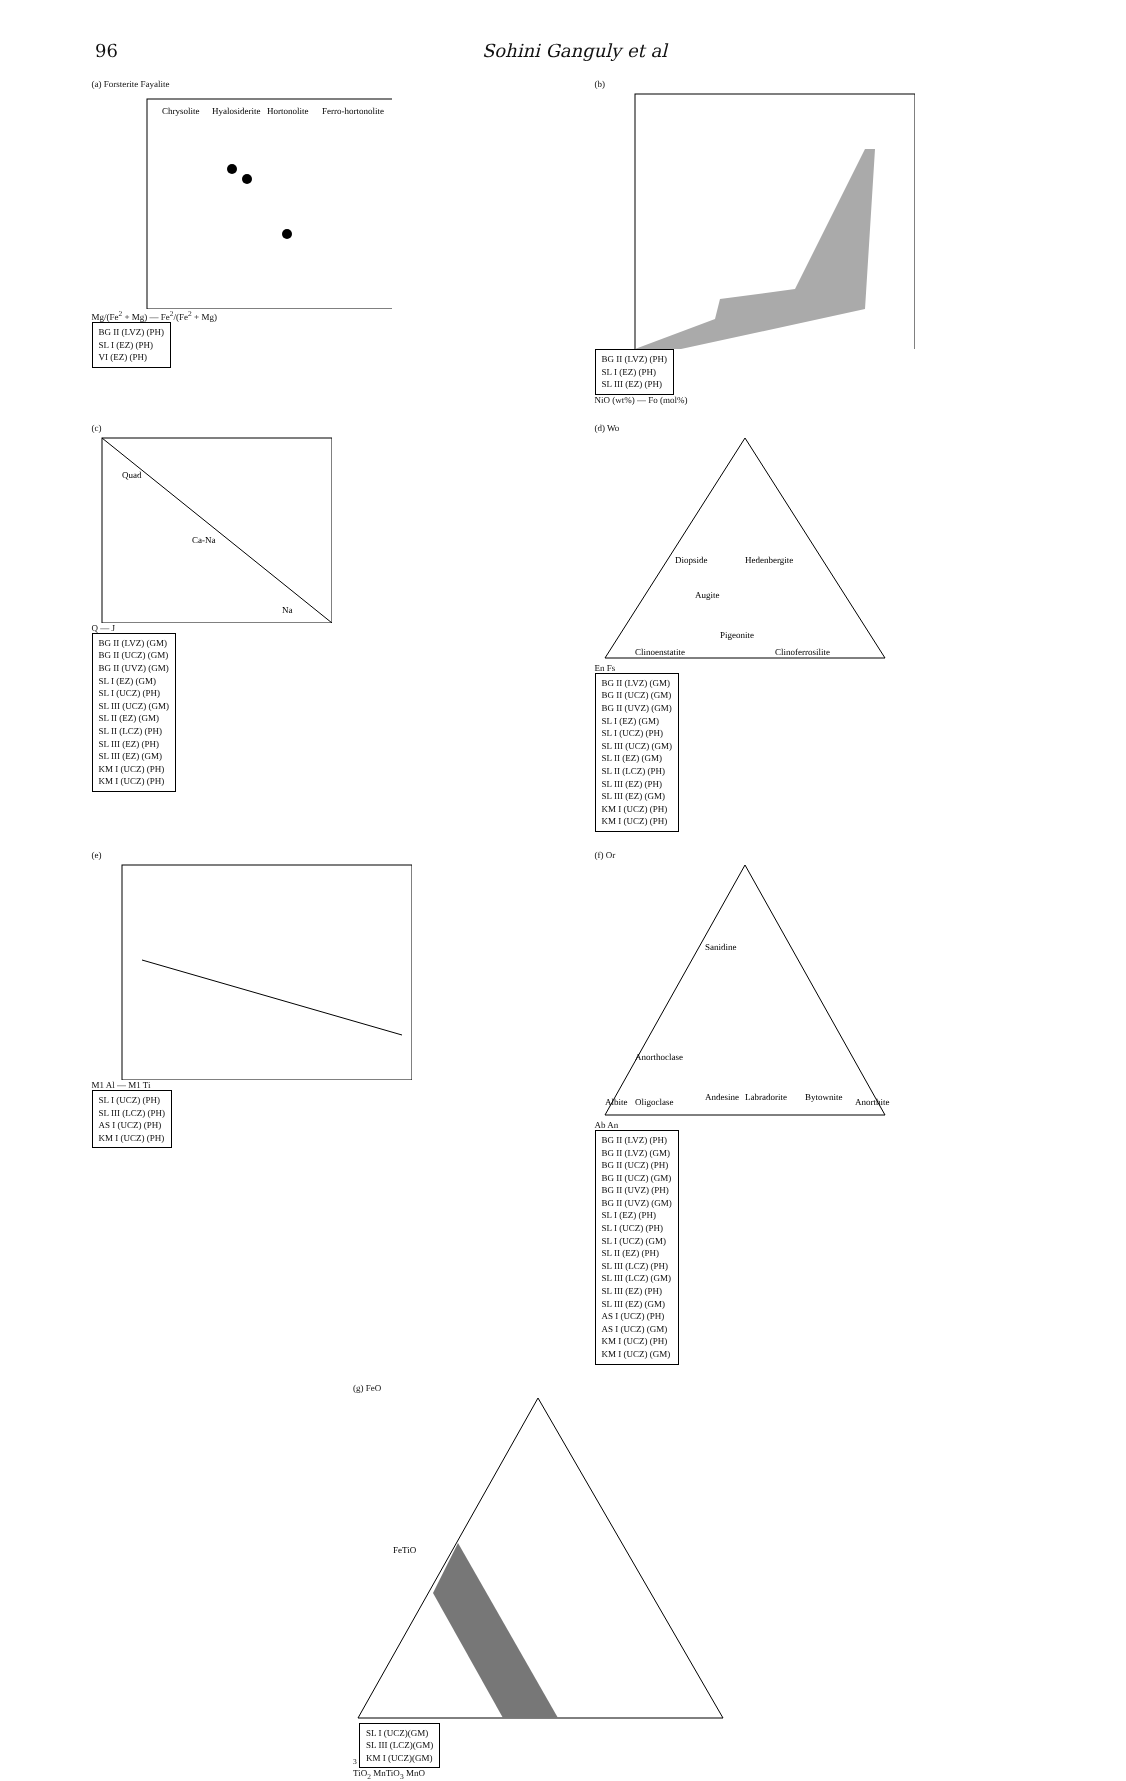96 Sohini Ganguly et al
(a) Forsterite Fayalite
Chrysolite
Hyalosiderite
Hortonolite
Ferro-hortonolite
Mg/(Fe<sup>2</sup> + Mg) — Fe<sup>2</sup>/(Fe<sup>2</sup> + Mg)
BG II (LVZ) (PH)
SL I (EZ) (PH)
VI (EZ) (PH)
(b)
BG II (LVZ) (PH)
SL I (EZ) (PH)
SL III (EZ) (PH)
NiO (wt%) — Fo (mol%)
(c)
Quad
Ca-Na
Na
Q — J
BG II (LVZ) (GM)
BG II (UCZ) (GM)
BG II (UVZ) (GM)
SL I (EZ) (GM)
SL I (UCZ) (PH)
SL III (UCZ) (GM)
SL II (EZ) (GM)
SL II (LCZ) (PH)
SL III (EZ) (PH)
SL III (EZ) (GM)
KM I (UCZ) (PH)
KM I (UCZ) (PH)
(d) Wo
Diopside
Hedenbergite
Augite
Pigeonite
Clinoenstatite
Clinoferrosilite
En Fs
BG II (LVZ) (GM)
BG II (UCZ) (GM)
BG II (UVZ) (GM)
SL I (EZ) (GM)
SL I (UCZ) (PH)
SL III (UCZ) (GM)
SL II (EZ) (GM)
SL II (LCZ) (PH)
SL III (EZ) (PH)
SL III (EZ) (GM)
KM I (UCZ) (PH)
KM I (UCZ) (PH)
(e)
M1 Al — M1 Ti
SL I (UCZ) (PH)
SL III (LCZ) (PH)
AS I (UCZ) (PH)
KM I (UCZ) (PH)
(f) Or
Sanidine
Anorthoclase
Albite
Oligoclase
Andesine
Labradorite
Bytownite
Anorthite
Ab An
BG II (LVZ) (PH)
BG II (LVZ) (GM)
BG II (UCZ) (PH)
BG II (UCZ) (GM)
BG II (UVZ) (PH)
BG II (UVZ) (GM)
SL I (EZ) (PH)
SL I (UCZ) (PH)
SL I (UCZ) (GM)
SL II (EZ) (PH)
SL III (LCZ) (PH)
SL III (LCZ) (GM)
SL III (EZ) (PH)
SL III (EZ) (GM)
AS I (UCZ) (PH)
AS I (UCZ) (GM)
KM I (UCZ) (PH)
KM I (UCZ) (GM)
(g) FeO
FeTiO3
SL I (UCZ)(GM)
SL III (LCZ)(GM)
KM I (UCZ)(GM)
TiO<sub>2</sub> MnTiO<sub>3</sub> MnO